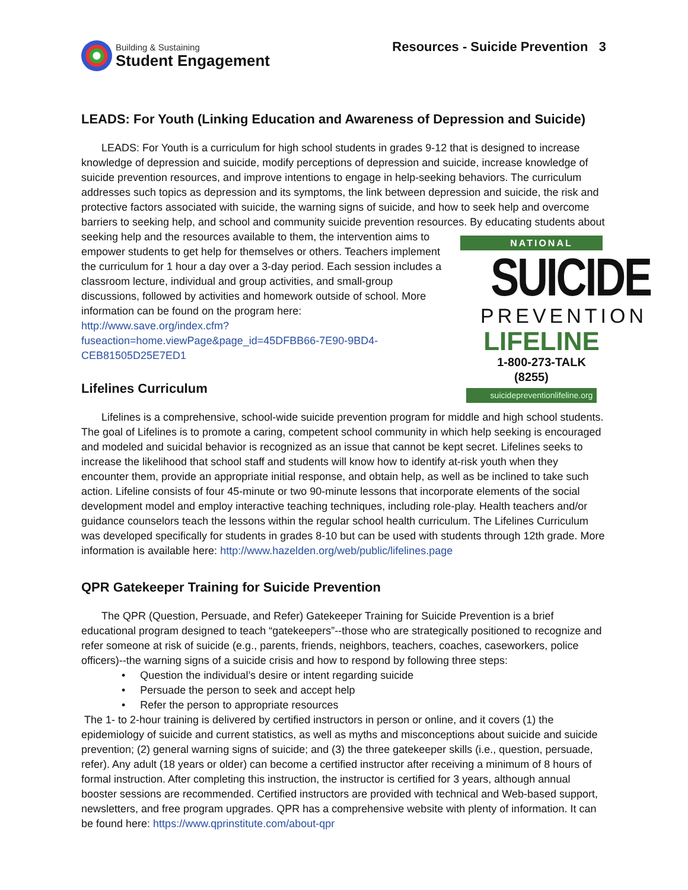Building & Sustaining
Student Engagement
Resources - Suicide Prevention 3
LEADS: For Youth (Linking Education and Awareness of Depression and Suicide)
LEADS: For Youth is a curriculum for high school students in grades 9-12 that is designed to increase knowledge of depression and suicide, modify perceptions of depression and suicide, increase knowledge of suicide prevention resources, and improve intentions to engage in help-seeking behaviors. The curriculum addresses such topics as depression and its symptoms, the link between depression and suicide, the risk and protective factors associated with suicide, the warning signs of suicide, and how to seek help and overcome barriers to seeking help, and school and community suicide prevention resources. By educating students about seeking help and the resources available to them, the intervention aims NATIONAL
SUICIDE
PREVENTION
LIFELINE
1-800-273-TALK (8255)
suicidepreventionlifeline.org to empower students to get help for themselves or others. Teachers implement the curriculum for 1 hour a day over a 3-day period. Each session includes a classroom lecture, individual and group activities, and small-group discussions, followed by activities and homework outside of school. More information can be found on the program here: http://www.save.org/index.cfm?fuseaction=home.viewPage&page_id=45DFBB66-7E90-9BD4-CEB81505D25E7ED1
Lifelines Curriculum
Lifelines is a comprehensive, school-wide suicide prevention program for middle and high school students. The goal of Lifelines is to promote a caring, competent school community in which help seeking is encouraged and modeled and suicidal behavior is recognized as an issue that cannot be kept secret. Lifelines seeks to increase the likelihood that school staff and students will know how to identify at-risk youth when they encounter them, provide an appropriate initial response, and obtain help, as well as be inclined to take such action. Lifeline consists of four 45-minute or two 90-minute lessons that incorporate elements of the social development model and employ interactive teaching techniques, including role-play. Health teachers and/or guidance counselors teach the lessons within the regular school health curriculum. The Lifelines Curriculum was developed specifically for students in grades 8-10 but can be used with students through 12th grade. More information is available here: http://www.hazelden.org/web/public/lifelines.page
QPR Gatekeeper Training for Suicide Prevention
The QPR (Question, Persuade, and Refer) Gatekeeper Training for Suicide Prevention is a brief educational program designed to teach “gatekeepers”--those who are strategically positioned to recognize and refer someone at risk of suicide (e.g., parents, friends, neighbors, teachers, coaches, caseworkers, police officers)--the warning signs of a suicide crisis and how to respond by following three steps:
• Question the individual’s desire or intent regarding suicide
• Persuade the person to seek and accept help
• Refer the person to appropriate resources
The 1- to 2-hour training is delivered by certified instructors in person or online, and it covers (1) the epidemiology of suicide and current statistics, as well as myths and misconceptions about suicide and suicide prevention; (2) general warning signs of suicide; and (3) the three gatekeeper skills (i.e., question, persuade, refer). Any adult (18 years or older) can become a certified instructor after receiving a minimum of 8 hours of formal instruction. After completing this instruction, the instructor is certified for 3 years, although annual booster sessions are recommended. Certified instructors are provided with technical and Web-based support, newsletters, and free program upgrades. QPR has a comprehensive website with plenty of information. It can be found here: https://www.qprinstitute.com/about-qpr